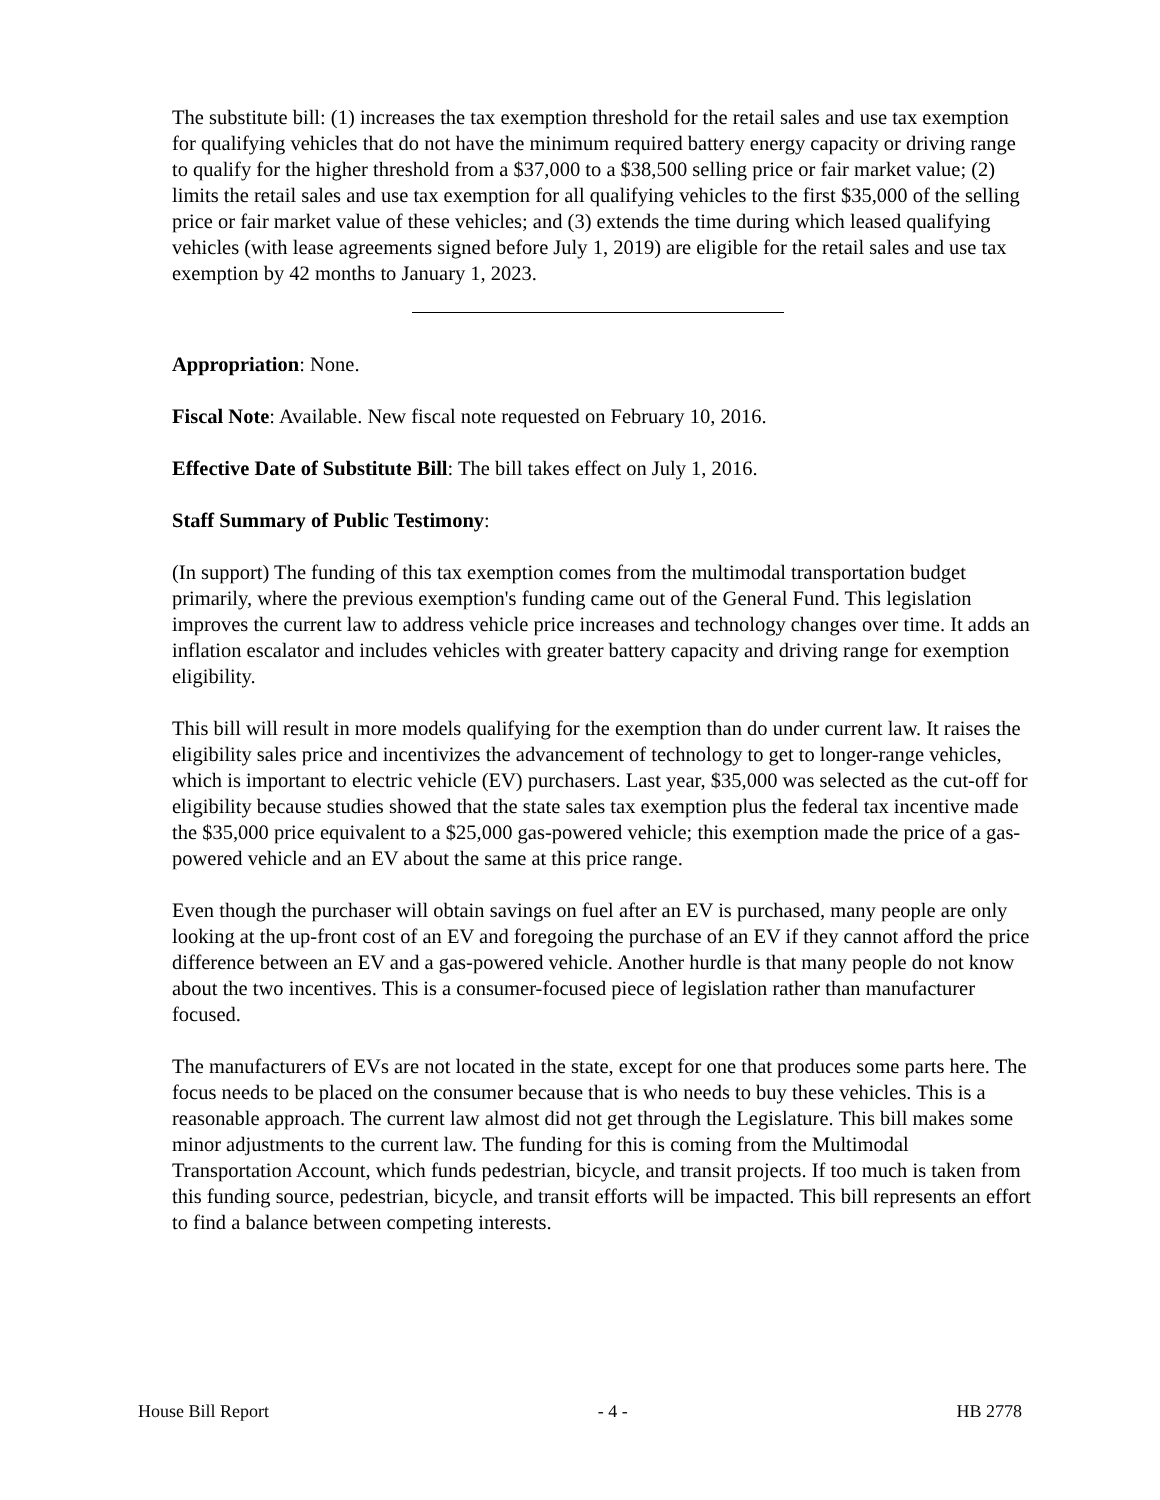The substitute bill: (1) increases the tax exemption threshold for the retail sales and use tax exemption for qualifying vehicles that do not have the minimum required battery energy capacity or driving range to qualify for the higher threshold from a $37,000 to a $38,500 selling price or fair market value; (2) limits the retail sales and use tax exemption for all qualifying vehicles to the first $35,000 of the selling price or fair market value of these vehicles; and (3) extends the time during which leased qualifying vehicles (with lease agreements signed before July 1, 2019) are eligible for the retail sales and use tax exemption by 42 months to January 1, 2023.
Appropriation: None.
Fiscal Note: Available. New fiscal note requested on February 10, 2016.
Effective Date of Substitute Bill: The bill takes effect on July 1, 2016.
Staff Summary of Public Testimony:
(In support) The funding of this tax exemption comes from the multimodal transportation budget primarily, where the previous exemption's funding came out of the General Fund. This legislation improves the current law to address vehicle price increases and technology changes over time. It adds an inflation escalator and includes vehicles with greater battery capacity and driving range for exemption eligibility.
This bill will result in more models qualifying for the exemption than do under current law. It raises the eligibility sales price and incentivizes the advancement of technology to get to longer-range vehicles, which is important to electric vehicle (EV) purchasers. Last year, $35,000 was selected as the cut-off for eligibility because studies showed that the state sales tax exemption plus the federal tax incentive made the $35,000 price equivalent to a $25,000 gas-powered vehicle; this exemption made the price of a gas-powered vehicle and an EV about the same at this price range.
Even though the purchaser will obtain savings on fuel after an EV is purchased, many people are only looking at the up-front cost of an EV and foregoing the purchase of an EV if they cannot afford the price difference between an EV and a gas-powered vehicle. Another hurdle is that many people do not know about the two incentives. This is a consumer-focused piece of legislation rather than manufacturer focused.
The manufacturers of EVs are not located in the state, except for one that produces some parts here. The focus needs to be placed on the consumer because that is who needs to buy these vehicles. This is a reasonable approach. The current law almost did not get through the Legislature. This bill makes some minor adjustments to the current law. The funding for this is coming from the Multimodal Transportation Account, which funds pedestrian, bicycle, and transit projects. If too much is taken from this funding source, pedestrian, bicycle, and transit efforts will be impacted. This bill represents an effort to find a balance between competing interests.
House Bill Report - 4 - HB 2778